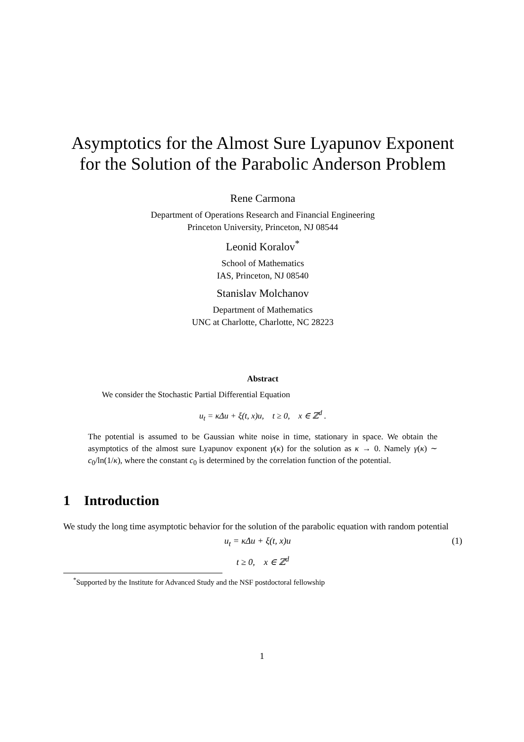Asymptotics for the Almost Sure Lyapunov Exponent
for the Solution of the Parabolic Anderson Problem
Rene Carmona
Department of Operations Research and Financial Engineering
Princeton University, Princeton, NJ 08544
Leonid Koralov<sup>*</sup>
School of Mathematics
IAS, Princeton, NJ 08540
Stanislav Molchanov
Department of Mathematics
UNC at Charlotte, Charlotte, NC 28223
Abstract
We consider the Stochastic Partial Differential Equation
u<sub>t</sub> = κΔu + ξ(t, x)u, t ≥ 0, x ∈ ℤ<sup>d</sup> .
The potential is assumed to be Gaussian white noise in time, stationary in space. We obtain the asymptotics of the almost sure Lyapunov exponent γ(κ) for the solution as κ → 0. Namely γ(κ) ∼ c<sub>0</sub>/ln(1/κ), where the constant c<sub>0</sub> is determined by the correlation function of the potential.
1 Introduction
We study the long time asymptotic behavior for the solution of the parabolic equation with random potential
u<sub>t</sub> = κΔu + ξ(t, x)u (1)
t ≥ 0, x ∈ ℤ<sup>d</sup>
<sup>*</sup> Supported by the Institute for Advanced Study and the NSF postdoctoral fellowship
1